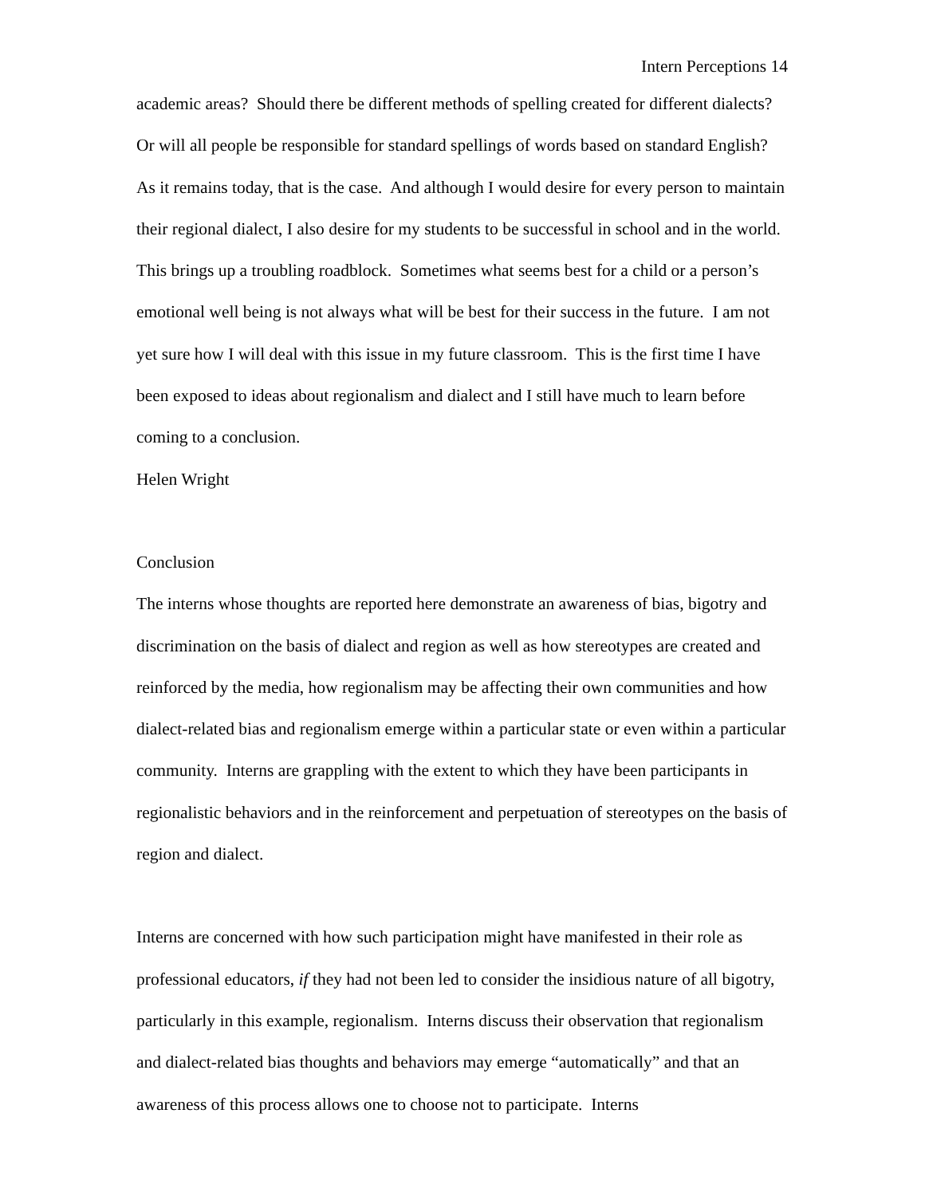Intern Perceptions 14
academic areas? Should there be different methods of spelling created for different dialects? Or will all people be responsible for standard spellings of words based on standard English? As it remains today, that is the case. And although I would desire for every person to maintain their regional dialect, I also desire for my students to be successful in school and in the world. This brings up a troubling roadblock. Sometimes what seems best for a child or a person’s emotional well being is not always what will be best for their success in the future. I am not yet sure how I will deal with this issue in my future classroom. This is the first time I have been exposed to ideas about regionalism and dialect and I still have much to learn before coming to a conclusion.
Helen Wright
Conclusion
The interns whose thoughts are reported here demonstrate an awareness of bias, bigotry and discrimination on the basis of dialect and region as well as how stereotypes are created and reinforced by the media, how regionalism may be affecting their own communities and how dialect-related bias and regionalism emerge within a particular state or even within a particular community. Interns are grappling with the extent to which they have been participants in regionalistic behaviors and in the reinforcement and perpetuation of stereotypes on the basis of region and dialect.
Interns are concerned with how such participation might have manifested in their role as professional educators, if they had not been led to consider the insidious nature of all bigotry, particularly in this example, regionalism. Interns discuss their observation that regionalism and dialect-related bias thoughts and behaviors may emerge “automatically” and that an awareness of this process allows one to choose not to participate. Interns